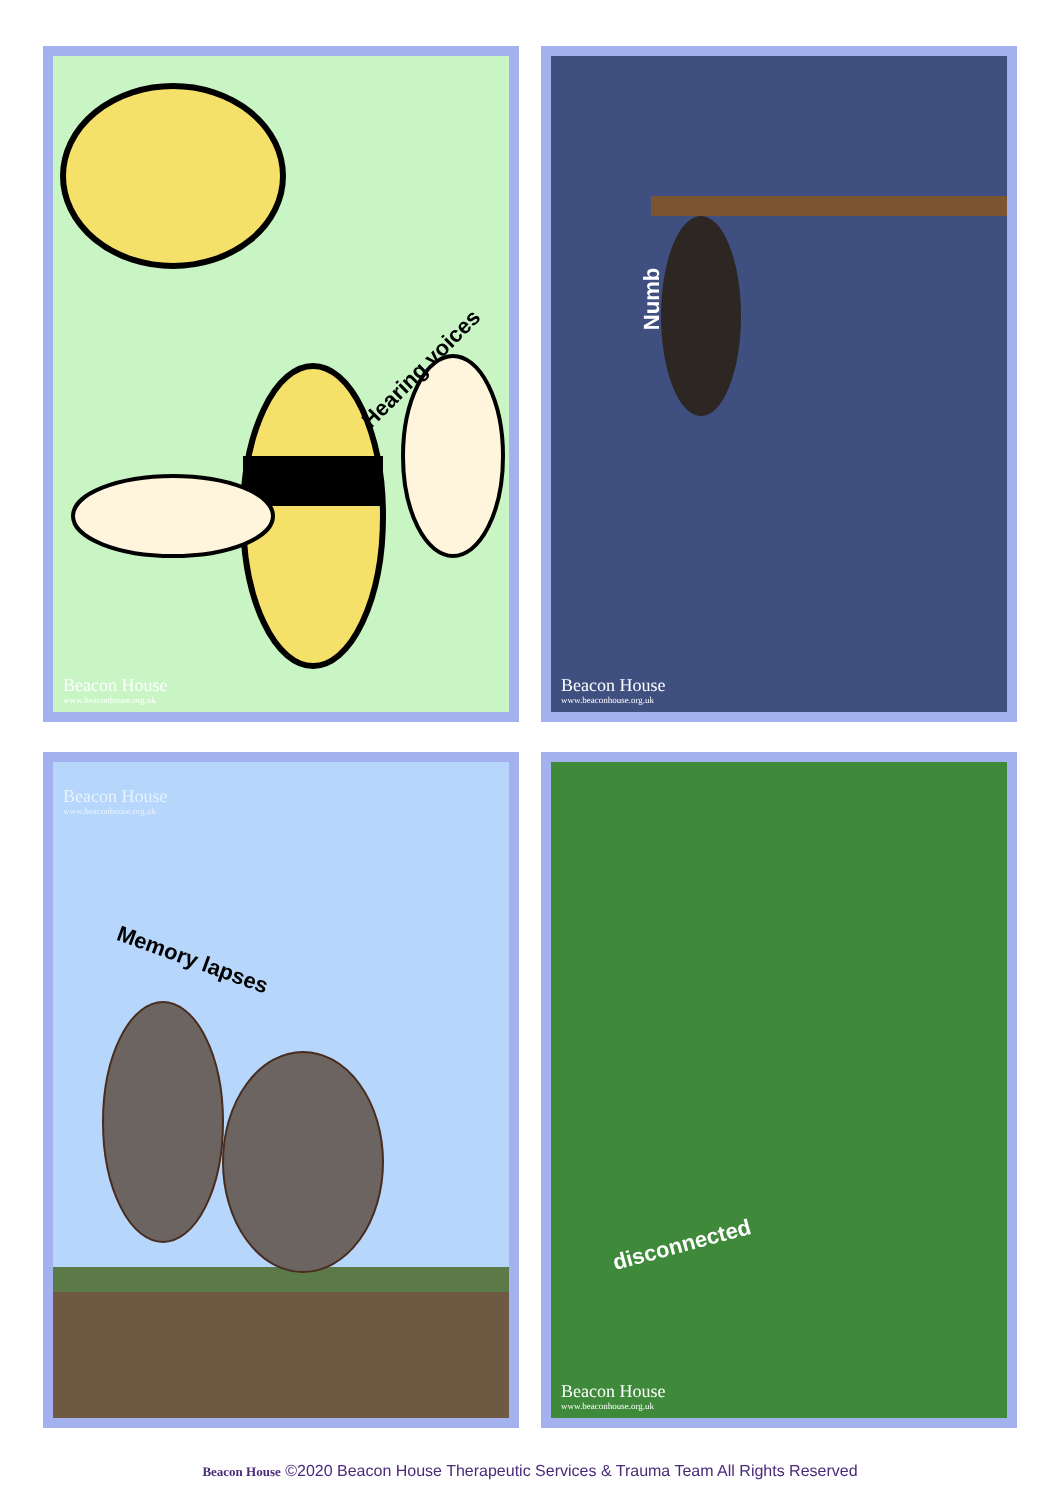Hearing voices
Beacon House
www.beaconhouse.org.uk
Numb
Beacon House
www.beaconhouse.org.uk
Beacon House
www.beaconhouse.org.uk
Memory lapses
disconnected
Beacon House
www.beaconhouse.org.uk
Beacon House ©2020 Beacon House Therapeutic Services & Trauma Team All Rights Reserved